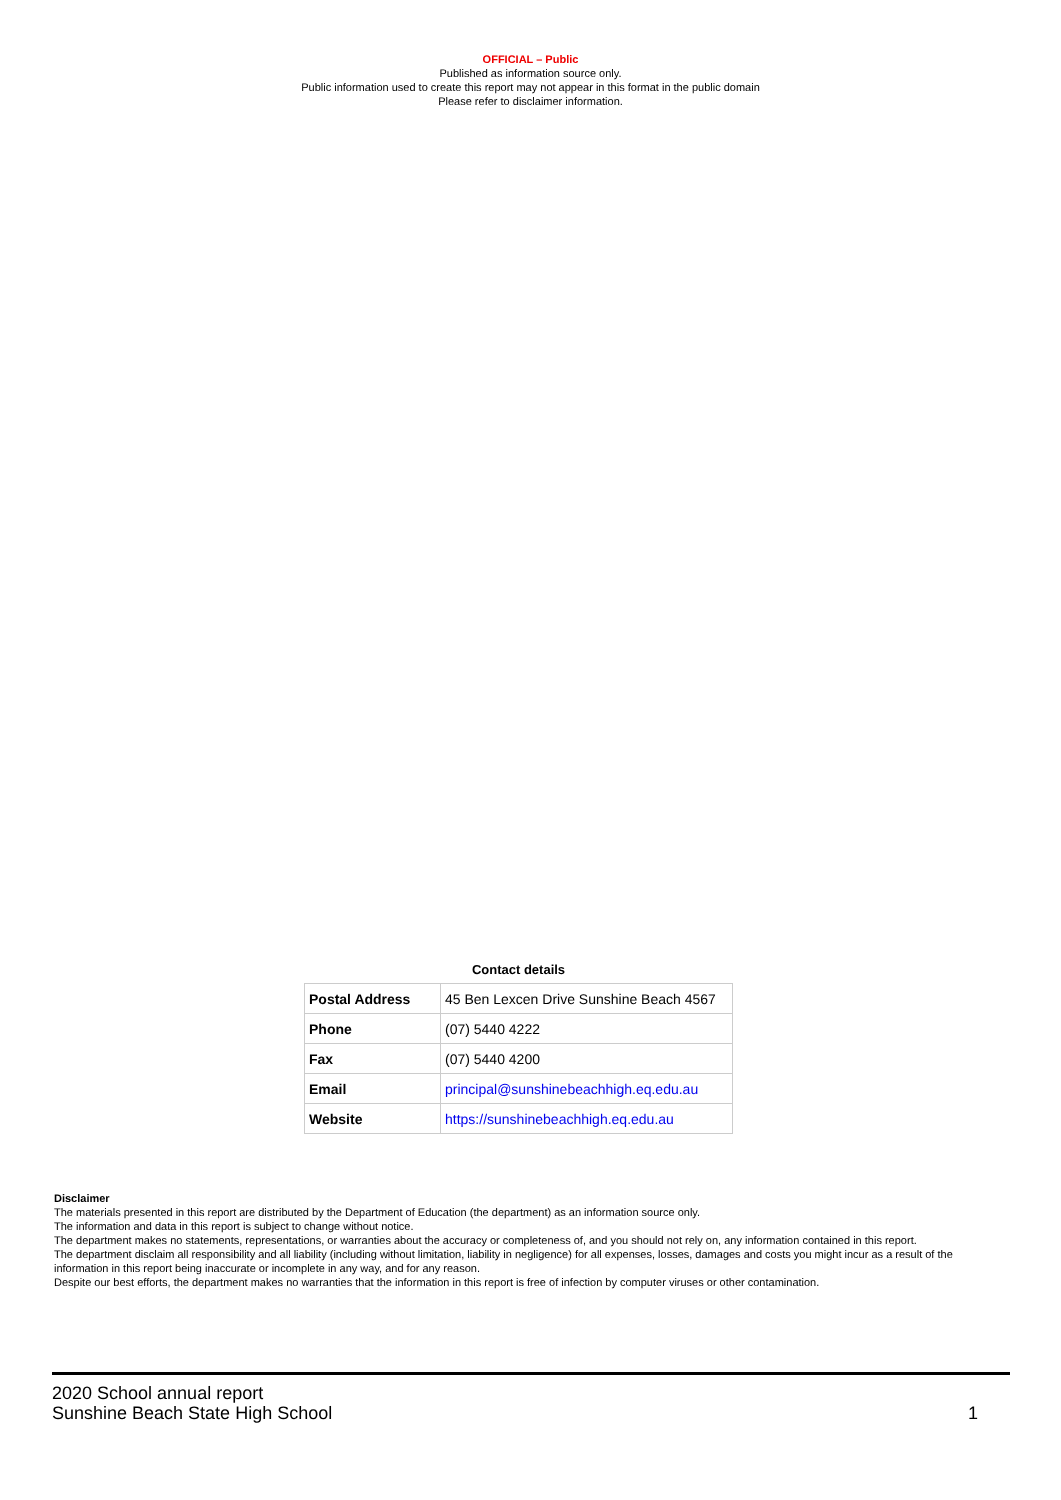OFFICIAL – Public
Published as information source only.
Public information used to create this report may not appear in this format in the public domain
Please refer to disclaimer information.
Contact details
| Postal Address | 45 Ben Lexcen Drive Sunshine Beach 4567 |
| Phone | (07) 5440 4222 |
| Fax | (07) 5440 4200 |
| Email | principal@sunshinebeachhigh.eq.edu.au |
| Website | https://sunshinebeachhigh.eq.edu.au |
Disclaimer
The materials presented in this report are distributed by the Department of Education (the department) as an information source only.
The information and data in this report is subject to change without notice.
The department makes no statements, representations, or warranties about the accuracy or completeness of, and you should not rely on, any information contained in this report.
The department disclaim all responsibility and all liability (including without limitation, liability in negligence) for all expenses, losses, damages and costs you might incur as a result of the information in this report being inaccurate or incomplete in any way, and for any reason.
Despite our best efforts, the department makes no warranties that the information in this report is free of infection by computer viruses or other contamination.
1 2020 School annual report
Sunshine Beach State High School